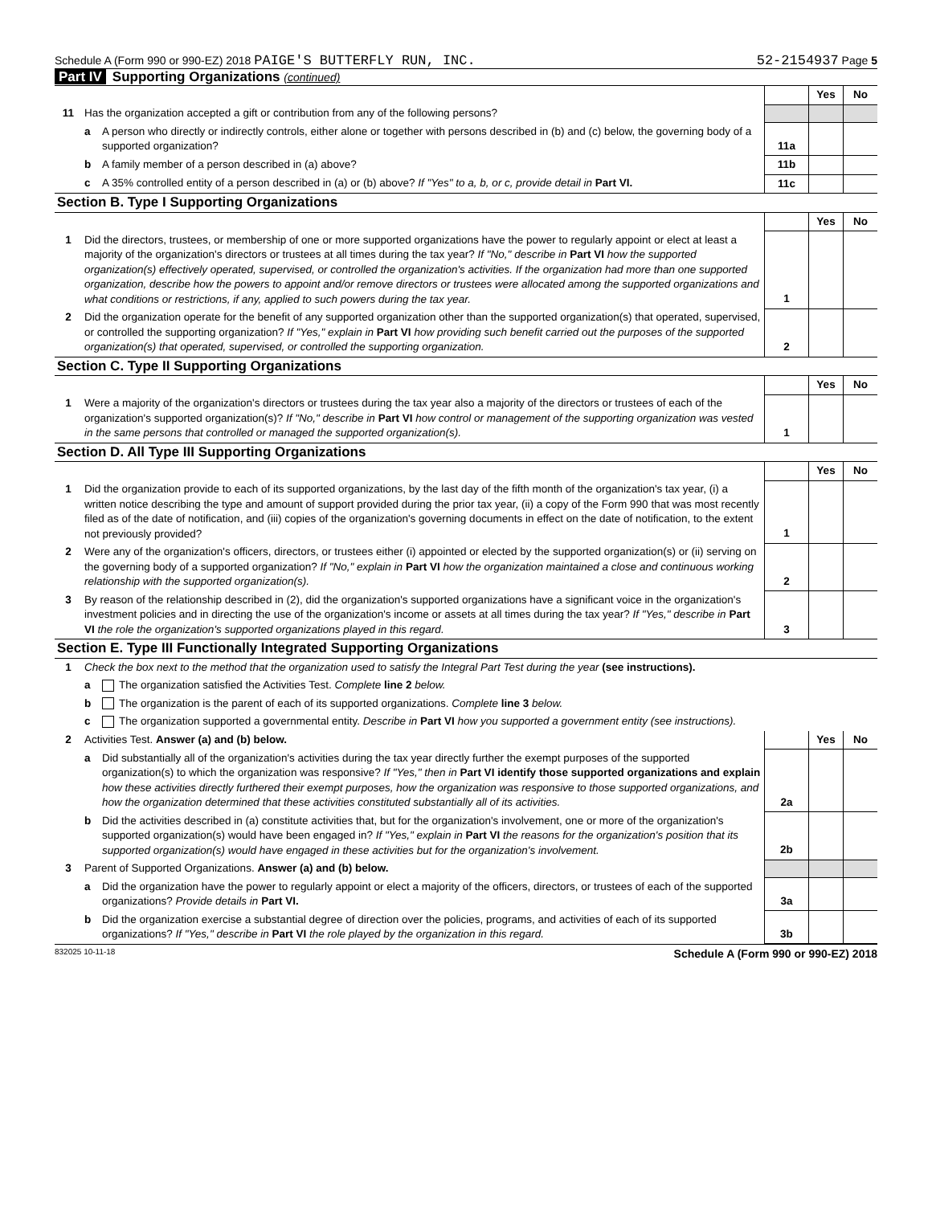Schedule A (Form 990 or 990-EZ) 2018 PAIGE'S BUTTERFLY RUN, INC.
52-2154937 Page 5
Part IV Supporting Organizations (continued)
| | | | | Yes | No |
| 11 | Has the organization accepted a gift or contribution from any of the following persons? | | | | |
| | a | A person who directly or indirectly controls, either alone or together with persons described in (b) and (c) below, the governing body of a supported organization? | 11a | | |
| | b | A family member of a person described in (a) above? | 11b | | |
| | c | A 35% controlled entity of a person described in (a) or (b) above? If "Yes" to a, b, or c, provide detail in Part VI. | 11c | | |
| Section B. Type I Supporting Organizations | | | | | |
| | | | | Yes | No |
| 1 | Did the directors, trustees, or membership of one or more supported organizations have the power to regularly appoint or elect at least a majority of the organization's directors or trustees at all times during the tax year? If "No," describe in Part VI how the supported organization(s) effectively operated, supervised, or controlled the organization's activities. If the organization had more than one supported organization, describe how the powers to appoint and/or remove directors or trustees were allocated among the supported organizations and what conditions or restrictions, if any, applied to such powers during the tax year. | | 1 | | |
| 2 | Did the organization operate for the benefit of any supported organization other than the supported organization(s) that operated, supervised, or controlled the supporting organization? If "Yes," explain in Part VI how providing such benefit carried out the purposes of the supported organization(s) that operated, supervised, or controlled the supporting organization. | | 2 | | |
| Section C. Type II Supporting Organizations | | | | | |
| | | | | Yes | No |
| 1 | Were a majority of the organization's directors or trustees during the tax year also a majority of the directors or trustees of each of the organization's supported organization(s)? If "No," describe in Part VI how control or management of the supporting organization was vested in the same persons that controlled or managed the supported organization(s). | | 1 | | |
| Section D. All Type III Supporting Organizations | | | | | |
| | | | | Yes | No |
| 1 | Did the organization provide to each of its supported organizations, by the last day of the fifth month of the organization's tax year, (i) a written notice describing the type and amount of support provided during the prior tax year, (ii) a copy of the Form 990 that was most recently filed as of the date of notification, and (iii) copies of the organization's governing documents in effect on the date of notification, to the extent not previously provided? | | 1 | | |
| 2 | Were any of the organization's officers, directors, or trustees either (i) appointed or elected by the supported organization(s) or (ii) serving on the governing body of a supported organization? If "No," explain in Part VI how the organization maintained a close and continuous working relationship with the supported organization(s). | | 2 | | |
| 3 | By reason of the relationship described in (2), did the organization's supported organizations have a significant voice in the organization's investment policies and in directing the use of the organization's income or assets at all times during the tax year? If "Yes," describe in Part VI the role the organization's supported organizations played in this regard. | | 3 | | |
| Section E. Type III Functionally Integrated Supporting Organizations | | | | | |
| 1 | Check the box next to the method that the organization used to satisfy the Integral Part Test during the year (see instructions). | | | | |
| | a | The organization satisfied the Activities Test. Complete line 2 below. | | | |
| | b | The organization is the parent of each of its supported organizations. Complete line 3 below. | | | |
| | c | The organization supported a governmental entity. Describe in Part VI how you supported a government entity (see instructions). | | | |
| 2 | Activities Test. Answer (a) and (b) below. | | | Yes | No |
| | a | Did substantially all of the organization's activities during the tax year directly further the exempt purposes of the supported organization(s) to which the organization was responsive? If "Yes," then in Part VI identify those supported organizations and explain how these activities directly furthered their exempt purposes, how the organization was responsive to those supported organizations, and how the organization determined that these activities constituted substantially all of its activities. | 2a | | |
| | b | Did the activities described in (a) constitute activities that, but for the organization's involvement, one or more of the organization's supported organization(s) would have been engaged in? If "Yes," explain in Part VI the reasons for the organization's position that its supported organization(s) would have engaged in these activities but for the organization's involvement. | 2b | | |
| 3 | Parent of Supported Organizations. Answer (a) and (b) below. | | | | |
| | a | Did the organization have the power to regularly appoint or elect a majority of the officers, directors, or trustees of each of the supported organizations? Provide details in Part VI. | 3a | | |
| | b | Did the organization exercise a substantial degree of direction over the policies, programs, and activities of each of its supported organizations? If "Yes," describe in Part VI the role played by the organization in this regard. | 3b | | |
832025 10-11-18 Schedule A (Form 990 or 990-EZ) 2018